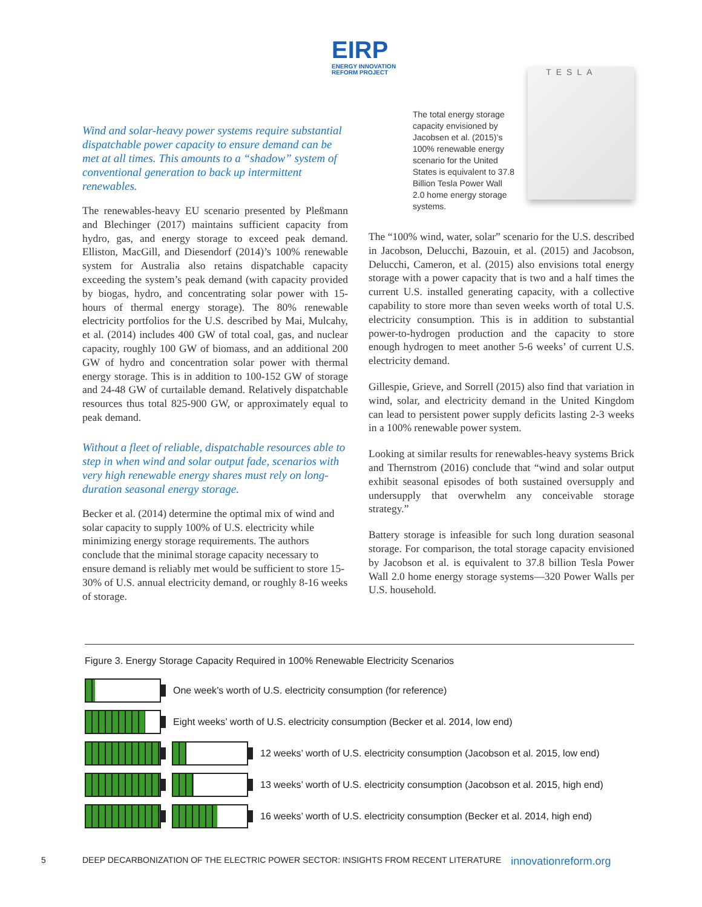EIRP
ENERGY INNOVATION
REFORM PROJECT
Wind and solar-heavy power systems require substantial dispatchable power capacity to ensure demand can be met at all times. This amounts to a “shadow” system of conventional generation to back up intermittent renewables.
The renewables-heavy EU scenario presented by Pleßmann and Blechinger (2017) maintains sufficient capacity from hydro, gas, and energy storage to exceed peak demand. Elliston, MacGill, and Diesendorf (2014)’s 100% renewable system for Australia also retains dispatchable capacity exceeding the system’s peak demand (with capacity provided by biogas, hydro, and concentrating solar power with 15-hours of thermal energy storage). The 80% renewable electricity portfolios for the U.S. described by Mai, Mulcahy, et al. (2014) includes 400 GW of total coal, gas, and nuclear capacity, roughly 100 GW of biomass, and an additional 200 GW of hydro and concentration solar power with thermal energy storage. This is in addition to 100-152 GW of storage and 24-48 GW of curtailable demand. Relatively dispatchable resources thus total 825-900 GW, or approximately equal to peak demand.
Without a fleet of reliable, dispatchable resources able to step in when wind and solar output fade, scenarios with very high renewable energy shares must rely on long-duration seasonal energy storage.
Becker et al. (2014) determine the optimal mix of wind and solar capacity to supply 100% of U.S. electricity while minimizing energy storage requirements. The authors conclude that the minimal storage capacity necessary to ensure demand is reliably met would be sufficient to store 15-30% of U.S. annual electricity demand, or roughly 8-16 weeks of storage.
The total energy storage capacity envisioned by Jacobsen et al. (2015)’s 100% renewable energy scenario for the United States is equivalent to 37.8 Billion Tesla Power Wall 2.0 home energy storage systems.
TESLA
The “100% wind, water, solar” scenario for the U.S. described in Jacobson, Delucchi, Bazouin, et al. (2015) and Jacobson, Delucchi, Cameron, et al. (2015) also envisions total energy storage with a power capacity that is two and a half times the current U.S. installed generating capacity, with a collective capability to store more than seven weeks worth of total U.S. electricity consumption. This is in addition to substantial power-to-hydrogen production and the capacity to store enough hydrogen to meet another 5-6 weeks’ of current U.S. electricity demand.
Gillespie, Grieve, and Sorrell (2015) also find that variation in wind, solar, and electricity demand in the United Kingdom can lead to persistent power supply deficits lasting 2-3 weeks in a 100% renewable power system.
Looking at similar results for renewables-heavy systems Brick and Thernstrom (2016) conclude that “wind and solar output exhibit seasonal episodes of both sustained oversupply and undersupply that overwhelm any conceivable storage strategy.”
Battery storage is infeasible for such long duration seasonal storage. For comparison, the total storage capacity envisioned by Jacobson et al. is equivalent to 37.8 billion Tesla Power Wall 2.0 home energy storage systems—320 Power Walls per U.S. household.
Figure 3. Energy Storage Capacity Required in 100% Renewable Electricity Scenarios
One week’s worth of U.S. electricity consumption (for reference)
Eight weeks’ worth of U.S. electricity consumption (Becker et al. 2014, low end)
12 weeks’ worth of U.S. electricity consumption (Jacobson et al. 2015, low end)
13 weeks’ worth of U.S. electricity consumption (Jacobson et al. 2015, high end)
16 weeks’ worth of U.S. electricity consumption (Becker et al. 2014, high end)
5 DEEP DECARBONIZATION OF THE ELECTRIC POWER SECTOR: INSIGHTS FROM RECENT LITERATURE innovationreform.org